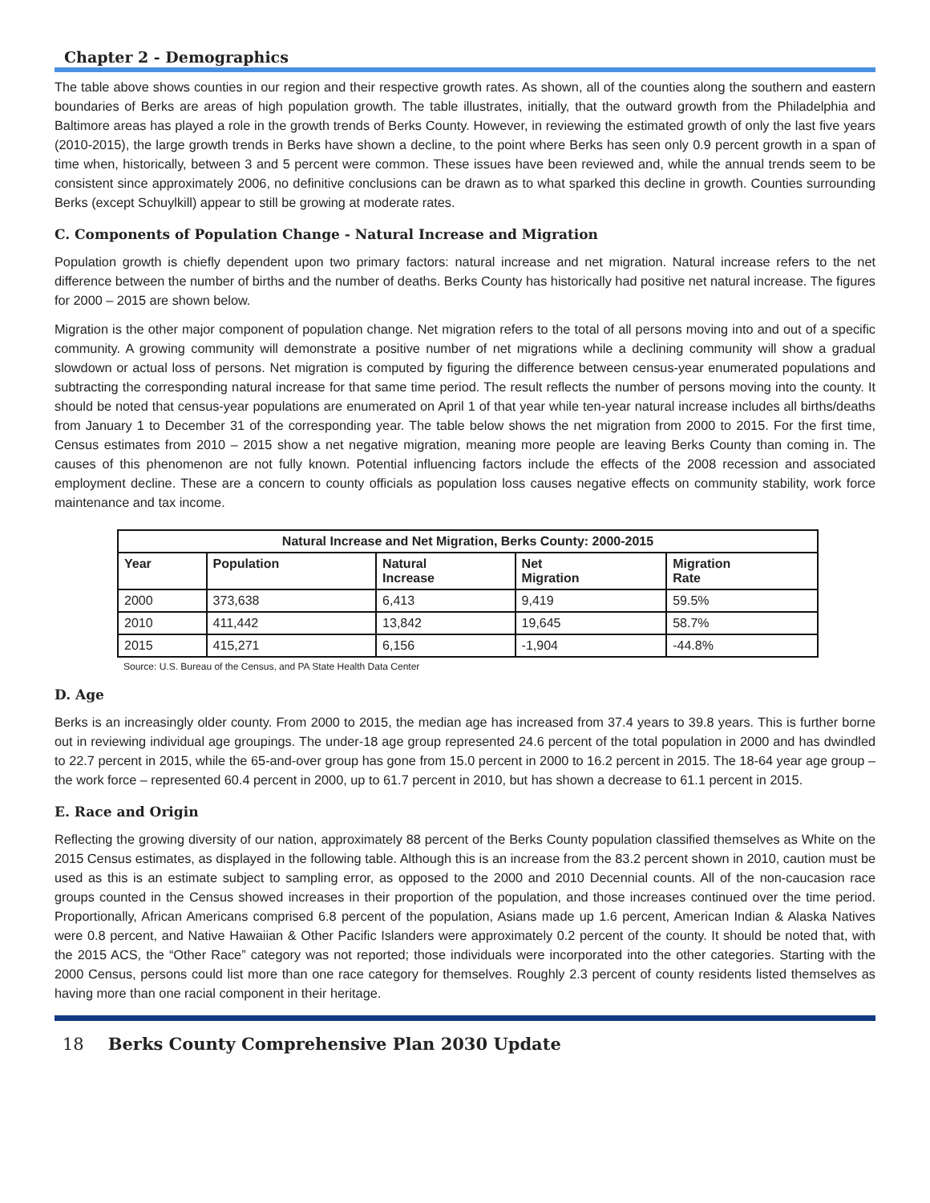Chapter 2 - Demographics
The table above shows counties in our region and their respective growth rates. As shown, all of the counties along the southern and eastern boundaries of Berks are areas of high population growth. The table illustrates, initially, that the outward growth from the Philadelphia and Baltimore areas has played a role in the growth trends of Berks County. However, in reviewing the estimated growth of only the last five years (2010-2015), the large growth trends in Berks have shown a decline, to the point where Berks has seen only 0.9 percent growth in a span of time when, historically, between 3 and 5 percent were common. These issues have been reviewed and, while the annual trends seem to be consistent since approximately 2006, no definitive conclusions can be drawn as to what sparked this decline in growth. Counties surrounding Berks (except Schuylkill) appear to still be growing at moderate rates.
C. Components of Population Change - Natural Increase and Migration
Population growth is chiefly dependent upon two primary factors: natural increase and net migration. Natural increase refers to the net difference between the number of births and the number of deaths. Berks County has historically had positive net natural increase. The figures for 2000 – 2015 are shown below.
Migration is the other major component of population change. Net migration refers to the total of all persons moving into and out of a specific community. A growing community will demonstrate a positive number of net migrations while a declining community will show a gradual slowdown or actual loss of persons. Net migration is computed by figuring the difference between census-year enumerated populations and subtracting the corresponding natural increase for that same time period. The result reflects the number of persons moving into the county. It should be noted that census-year populations are enumerated on April 1 of that year while ten-year natural increase includes all births/deaths from January 1 to December 31 of the corresponding year. The table below shows the net migration from 2000 to 2015. For the first time, Census estimates from 2010 – 2015 show a net negative migration, meaning more people are leaving Berks County than coming in. The causes of this phenomenon are not fully known. Potential influencing factors include the effects of the 2008 recession and associated employment decline. These are a concern to county officials as population loss causes negative effects on community stability, work force maintenance and tax income.
| Natural Increase and Net Migration, Berks County: 2000-2015 | | | | |
| --- | --- | --- | --- | --- |
| Year | Population | Natural Increase | Net Migration | Migration Rate |
| 2000 | 373,638 | 6,413 | 9,419 | 59.5% |
| 2010 | 411,442 | 13,842 | 19,645 | 58.7% |
| 2015 | 415,271 | 6,156 | -1,904 | -44.8% |
Source: U.S. Bureau of the Census, and PA State Health Data Center
D. Age
Berks is an increasingly older county. From 2000 to 2015, the median age has increased from 37.4 years to 39.8 years. This is further borne out in reviewing individual age groupings. The under-18 age group represented 24.6 percent of the total population in 2000 and has dwindled to 22.7 percent in 2015, while the 65-and-over group has gone from 15.0 percent in 2000 to 16.2 percent in 2015. The 18-64 year age group – the work force – represented 60.4 percent in 2000, up to 61.7 percent in 2010, but has shown a decrease to 61.1 percent in 2015.
E. Race and Origin
Reflecting the growing diversity of our nation, approximately 88 percent of the Berks County population classified themselves as White on the 2015 Census estimates, as displayed in the following table. Although this is an increase from the 83.2 percent shown in 2010, caution must be used as this is an estimate subject to sampling error, as opposed to the 2000 and 2010 Decennial counts. All of the non-caucasion race groups counted in the Census showed increases in their proportion of the population, and those increases continued over the time period. Proportionally, African Americans comprised 6.8 percent of the population, Asians made up 1.6 percent, American Indian & Alaska Natives were 0.8 percent, and Native Hawaiian & Other Pacific Islanders were approximately 0.2 percent of the county. It should be noted that, with the 2015 ACS, the “Other Race” category was not reported; those individuals were incorporated into the other categories. Starting with the 2000 Census, persons could list more than one race category for themselves. Roughly 2.3 percent of county residents listed themselves as having more than one racial component in their heritage.
18 Berks County Comprehensive Plan 2030 Update